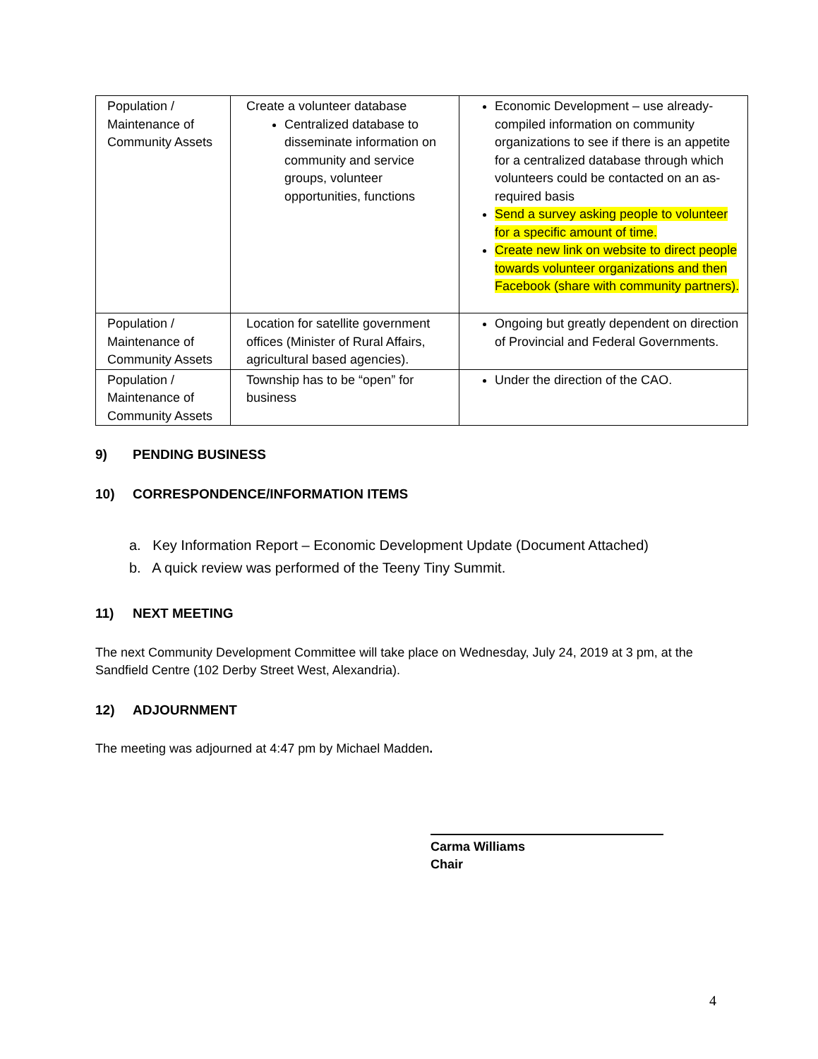| Population / Maintenance of Community Assets | Create a volunteer database Centralized database to disseminate information on community and service groups, volunteer opportunities, functions | Economic Development – use already-compiled information on community organizations to see if there is an appetite for a centralized database through which volunteers could be contacted on an as-required basis Send a survey asking people to volunteer for a specific amount of time. Create new link on website to direct people towards volunteer organizations and then Facebook (share with community partners). |
| Population / Maintenance of Community Assets | Location for satellite government offices (Minister of Rural Affairs, agricultural based agencies). | Ongoing but greatly dependent on direction of Provincial and Federal Governments. |
| Population / Maintenance of Community Assets | Township has to be “open” for business | Under the direction of the CAO. |
9) PENDING BUSINESS
10) CORRESPONDENCE/INFORMATION ITEMS
a. Key Information Report – Economic Development Update (Document Attached)
b. A quick review was performed of the Teeny Tiny Summit.
11) NEXT MEETING
The next Community Development Committee will take place on Wednesday, July 24, 2019 at 3 pm, at the Sandfield Centre (102 Derby Street West, Alexandria).
12) ADJOURNMENT
The meeting was adjourned at 4:47 pm by Michael Madden.
Carma Williams
Chair
4